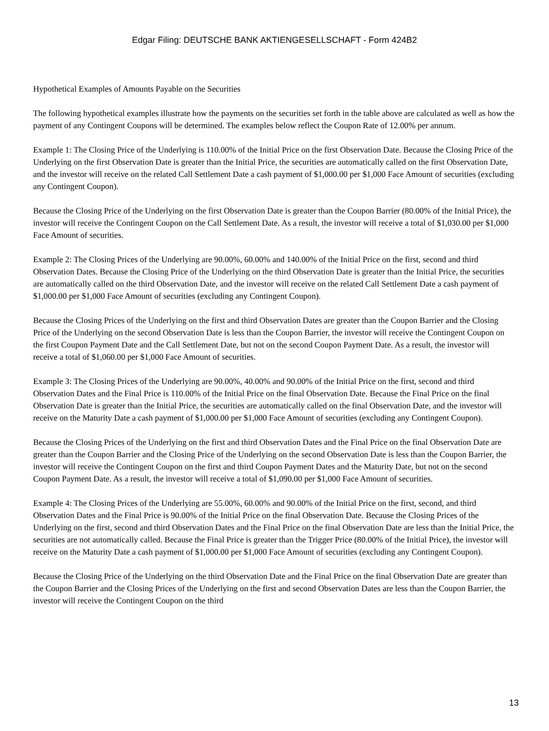Edgar Filing: DEUTSCHE BANK AKTIENGESELLSCHAFT - Form 424B2
Hypothetical Examples of Amounts Payable on the Securities
The following hypothetical examples illustrate how the payments on the securities set forth in the table above are calculated as well as how the payment of any Contingent Coupons will be determined. The examples below reflect the Coupon Rate of 12.00% per annum.
Example 1: The Closing Price of the Underlying is 110.00% of the Initial Price on the first Observation Date. Because the Closing Price of the Underlying on the first Observation Date is greater than the Initial Price, the securities are automatically called on the first Observation Date, and the investor will receive on the related Call Settlement Date a cash payment of $1,000.00 per $1,000 Face Amount of securities (excluding any Contingent Coupon).
Because the Closing Price of the Underlying on the first Observation Date is greater than the Coupon Barrier (80.00% of the Initial Price), the investor will receive the Contingent Coupon on the Call Settlement Date. As a result, the investor will receive a total of $1,030.00 per $1,000 Face Amount of securities.
Example 2: The Closing Prices of the Underlying are 90.00%, 60.00% and 140.00% of the Initial Price on the first, second and third Observation Dates. Because the Closing Price of the Underlying on the third Observation Date is greater than the Initial Price, the securities are automatically called on the third Observation Date, and the investor will receive on the related Call Settlement Date a cash payment of $1,000.00 per $1,000 Face Amount of securities (excluding any Contingent Coupon).
Because the Closing Prices of the Underlying on the first and third Observation Dates are greater than the Coupon Barrier and the Closing Price of the Underlying on the second Observation Date is less than the Coupon Barrier, the investor will receive the Contingent Coupon on the first Coupon Payment Date and the Call Settlement Date, but not on the second Coupon Payment Date. As a result, the investor will receive a total of $1,060.00 per $1,000 Face Amount of securities.
Example 3: The Closing Prices of the Underlying are 90.00%, 40.00% and 90.00% of the Initial Price on the first, second and third Observation Dates and the Final Price is 110.00% of the Initial Price on the final Observation Date. Because the Final Price on the final Observation Date is greater than the Initial Price, the securities are automatically called on the final Observation Date, and the investor will receive on the Maturity Date a cash payment of $1,000.00 per $1,000 Face Amount of securities (excluding any Contingent Coupon).
Because the Closing Prices of the Underlying on the first and third Observation Dates and the Final Price on the final Observation Date are greater than the Coupon Barrier and the Closing Price of the Underlying on the second Observation Date is less than the Coupon Barrier, the investor will receive the Contingent Coupon on the first and third Coupon Payment Dates and the Maturity Date, but not on the second Coupon Payment Date. As a result, the investor will receive a total of $1,090.00 per $1,000 Face Amount of securities.
Example 4: The Closing Prices of the Underlying are 55.00%, 60.00% and 90.00% of the Initial Price on the first, second, and third Observation Dates and the Final Price is 90.00% of the Initial Price on the final Observation Date. Because the Closing Prices of the Underlying on the first, second and third Observation Dates and the Final Price on the final Observation Date are less than the Initial Price, the securities are not automatically called. Because the Final Price is greater than the Trigger Price (80.00% of the Initial Price), the investor will receive on the Maturity Date a cash payment of $1,000.00 per $1,000 Face Amount of securities (excluding any Contingent Coupon).
Because the Closing Price of the Underlying on the third Observation Date and the Final Price on the final Observation Date are greater than the Coupon Barrier and the Closing Prices of the Underlying on the first and second Observation Dates are less than the Coupon Barrier, the investor will receive the Contingent Coupon on the third
13